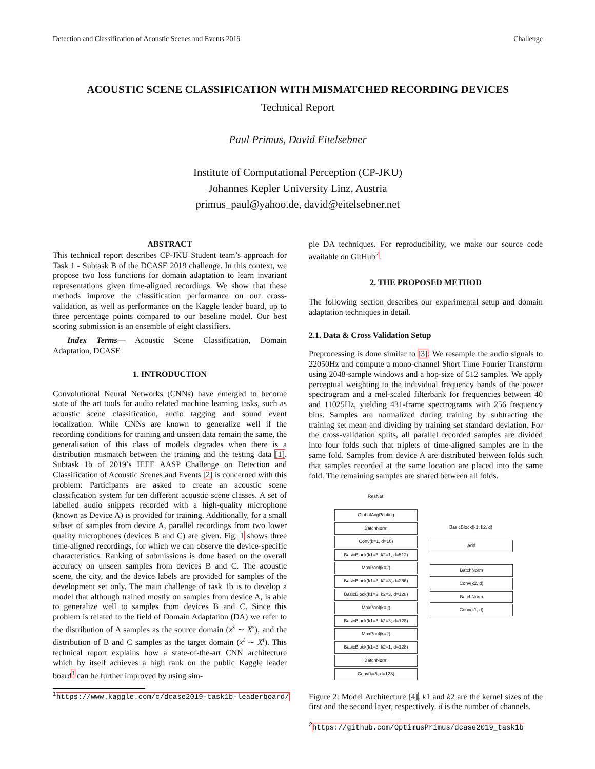Detection and Classification of Acoustic Scenes and Events 2019 Challenge
ACOUSTIC SCENE CLASSIFICATION WITH MISMATCHED RECORDING DEVICES
Technical Report
Paul Primus, David Eitelsebner
Institute of Computational Perception (CP-JKU)
Johannes Kepler University Linz, Austria
primus_paul@yahoo.de, david@eitelsebner.net
ABSTRACT
This technical report describes CP-JKU Student team’s approach for Task 1 - Subtask B of the DCASE 2019 challenge. In this context, we propose two loss functions for domain adaptation to learn invariant representations given time-aligned recordings. We show that these methods improve the classification performance on our cross-validation, as well as performance on the Kaggle leader board, up to three percentage points compared to our baseline model. Our best scoring submission is an ensemble of eight classifiers.
Index Terms— Acoustic Scene Classification, Domain Adaptation, DCASE
1. INTRODUCTION
Convolutional Neural Networks (CNNs) have emerged to become state of the art tools for audio related machine learning tasks, such as acoustic scene classification, audio tagging and sound event localization. While CNNs are known to generalize well if the recording conditions for training and unseen data remain the same, the generalisation of this class of models degrades when there is a distribution mismatch between the training and the testing data [1]. Subtask 1b of 2019’s IEEE AASP Challenge on Detection and Classification of Acoustic Scenes and Events [2] is concerned with this problem: Participants are asked to create an acoustic scene classification system for ten different acoustic scene classes. A set of labelled audio snippets recorded with a high-quality microphone (known as Device A) is provided for training. Additionally, for a small subset of samples from device A, parallel recordings from two lower quality microphones (devices B and C) are given. Fig. 1 shows three time-aligned recordings, for which we can observe the device-specific characteristics. Ranking of submissions is done based on the overall accuracy on unseen samples from devices B and C. The acoustic scene, the city, and the device labels are provided for samples of the development set only. The main challenge of task 1b is to develop a model that although trained mostly on samples from device A, is able to generalize well to samples from devices B and C. Since this problem is related to the field of Domain Adaptation (DA) we refer to the distribution of A samples as the source domain (x<sup>s</sup> ∼ X<sup>s</sup>), and the distribution of B and C samples as the target domain (x<sup>t</sup> ∼ X<sup>t</sup>). This technical report explains how a state-of-the-art CNN architecture which by itself achieves a high rank on the public Kaggle leader board<sup>1</sup> can be further improved by using sim-
<sup>1</sup> https://www.kaggle.com/c/dcase2019-task1b-leaderboard/
ple DA techniques. For reproducibility, we make our source code available on GitHub<sup>2</sup>.
2. THE PROPOSED METHOD
The following section describes our experimental setup and domain adaptation techniques in detail.
2.1. Data & Cross Validation Setup
Preprocessing is done similar to [3]: We resample the audio signals to 22050Hz and compute a mono-channel Short Time Fourier Transform using 2048-sample windows and a hop-size of 512 samples. We apply perceptual weighting to the individual frequency bands of the power spectrogram and a mel-scaled filterbank for frequencies between 40 and 11025Hz, yielding 431-frame spectrograms with 256 frequency bins. Samples are normalized during training by subtracting the training set mean and dividing by training set standard deviation. For the cross-validation splits, all parallel recorded samples are divided into four folds such that triplets of time-aligned samples are in the same fold. Samples from device A are distributed between folds such that samples recorded at the same location are placed into the same fold. The remaining samples are shared between all folds.
ResNet
GlobalAvgPooling
BatchNorm
Conv(k=1, d=10)
BasicBlock(k1=3, k2=1, d=512)
MaxPool(k=2)
BasicBlock(k1=3, k2=3, d=256)
BasicBlock(k1=3, k2=3, d=128)
MaxPool(k=2)
BasicBlock(k1=3, k2=3, d=128)
MaxPool(k=2)
BasicBlock(k1=3, k2=1, d=128)
BatchNorm
Conv(k=5, d=128)
BasicBlock(k1, k2, d)
Add
BatchNorm
Conv(k2, d)
BatchNorm
Conv(k1, d)
Figure 2: Model Architecture [4]. k1 and k2 are the kernel sizes of the first and the second layer, respectively. d is the number of channels.
<sup>2</sup> https://github.com/OptimusPrimus/dcase2019_task1b